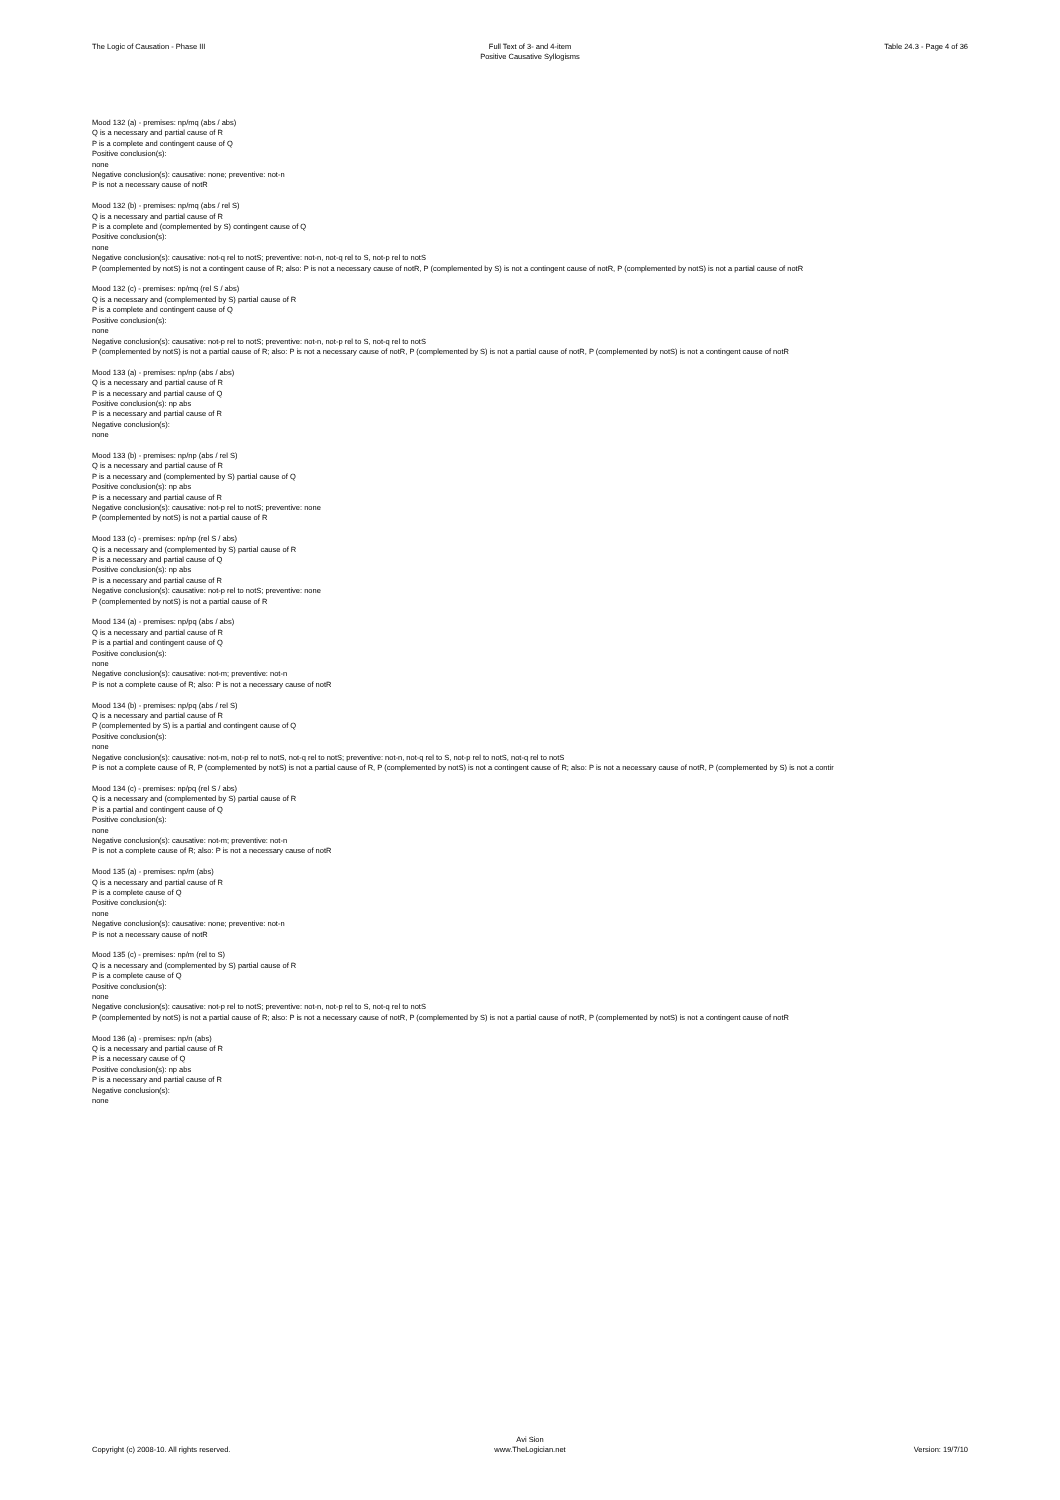The Logic of Causation - Phase III
Full Text of 3- and 4-item
Positive Causative Syllogisms
Table 24.3 - Page 4 of 36
Mood 132 (a) - premises: np/mq (abs / abs)
Q is a necessary and partial cause of R
P is a complete and contingent cause of Q
Positive conclusion(s):
none
Negative conclusion(s): causative: none; preventive: not-n
P is not a necessary cause of notR
Mood 132 (b) - premises: np/mq (abs / rel S)
Q is a necessary and partial cause of R
P is a complete and (complemented by S) contingent cause of Q
Positive conclusion(s):
none
Negative conclusion(s): causative: not-q rel to notS; preventive: not-n, not-q rel to S, not-p rel to notS
P (complemented by notS) is not a contingent cause of R; also: P is not a necessary cause of notR, P (complemented by S) is not a contingent cause of notR, P (complemented by notS) is not a partial cause of notR
Mood 132 (c) - premises: np/mq (rel S / abs)
Q is a necessary and (complemented by S) partial cause of R
P is a complete and contingent cause of Q
Positive conclusion(s):
none
Negative conclusion(s): causative: not-p rel to notS; preventive: not-n, not-p rel to S, not-q rel to notS
P (complemented by notS) is not a partial cause of R; also: P is not a necessary cause of notR, P (complemented by S) is not a partial cause of notR, P (complemented by notS) is not a contingent cause of notR
Mood 133 (a) - premises: np/np (abs / abs)
Q is a necessary and partial cause of R
P is a necessary and partial cause of Q
Positive conclusion(s): np abs
P is a necessary and partial cause of R
Negative conclusion(s):
none
Mood 133 (b) - premises: np/np (abs / rel S)
Q is a necessary and partial cause of R
P is a necessary and (complemented by S) partial cause of Q
Positive conclusion(s): np abs
P is a necessary and partial cause of R
Negative conclusion(s): causative: not-p rel to notS; preventive: none
P (complemented by notS) is not a partial cause of R
Mood 133 (c) - premises: np/np (rel S / abs)
Q is a necessary and (complemented by S) partial cause of R
P is a necessary and partial cause of Q
Positive conclusion(s): np abs
P is a necessary and partial cause of R
Negative conclusion(s): causative: not-p rel to notS; preventive: none
P (complemented by notS) is not a partial cause of R
Mood 134 (a) - premises: np/pq (abs / abs)
Q is a necessary and partial cause of R
P is a partial and contingent cause of Q
Positive conclusion(s):
none
Negative conclusion(s): causative: not-m; preventive: not-n
P is not a complete cause of R; also: P is not a necessary cause of notR
Mood 134 (b) - premises: np/pq (abs / rel S)
Q is a necessary and partial cause of R
P (complemented by S) is a partial and contingent cause of Q
Positive conclusion(s):
none
Negative conclusion(s): causative: not-m, not-p rel to notS, not-q rel to notS; preventive: not-n, not-q rel to S, not-p rel to notS, not-q rel to notS
P is not a complete cause of R, P (complemented by notS) is not a partial cause of R, P (complemented by notS) is not a contingent cause of R; also: P is not a necessary cause of notR, P (complemented by S) is not a contir
Mood 134 (c) - premises: np/pq (rel S / abs)
Q is a necessary and (complemented by S) partial cause of R
P is a partial and contingent cause of Q
Positive conclusion(s):
none
Negative conclusion(s): causative: not-m; preventive: not-n
P is not a complete cause of R; also: P is not a necessary cause of notR
Mood 135 (a) - premises: np/m (abs)
Q is a necessary and partial cause of R
P is a complete cause of Q
Positive conclusion(s):
none
Negative conclusion(s): causative: none; preventive: not-n
P is not a necessary cause of notR
Mood 135 (c) - premises: np/m (rel to S)
Q is a necessary and (complemented by S) partial cause of R
P is a complete cause of Q
Positive conclusion(s):
none
Negative conclusion(s): causative: not-p rel to notS; preventive: not-n, not-p rel to S, not-q rel to notS
P (complemented by notS) is not a partial cause of R; also: P is not a necessary cause of notR, P (complemented by S) is not a partial cause of notR, P (complemented by notS) is not a contingent cause of notR
Mood 136 (a) - premises: np/n (abs)
Q is a necessary and partial cause of R
P is a necessary cause of Q
Positive conclusion(s): np abs
P is a necessary and partial cause of R
Negative conclusion(s):
none
Copyright (c) 2008-10. All rights reserved.
Avi Sion
www.TheLogician.net
Version: 19/7/10